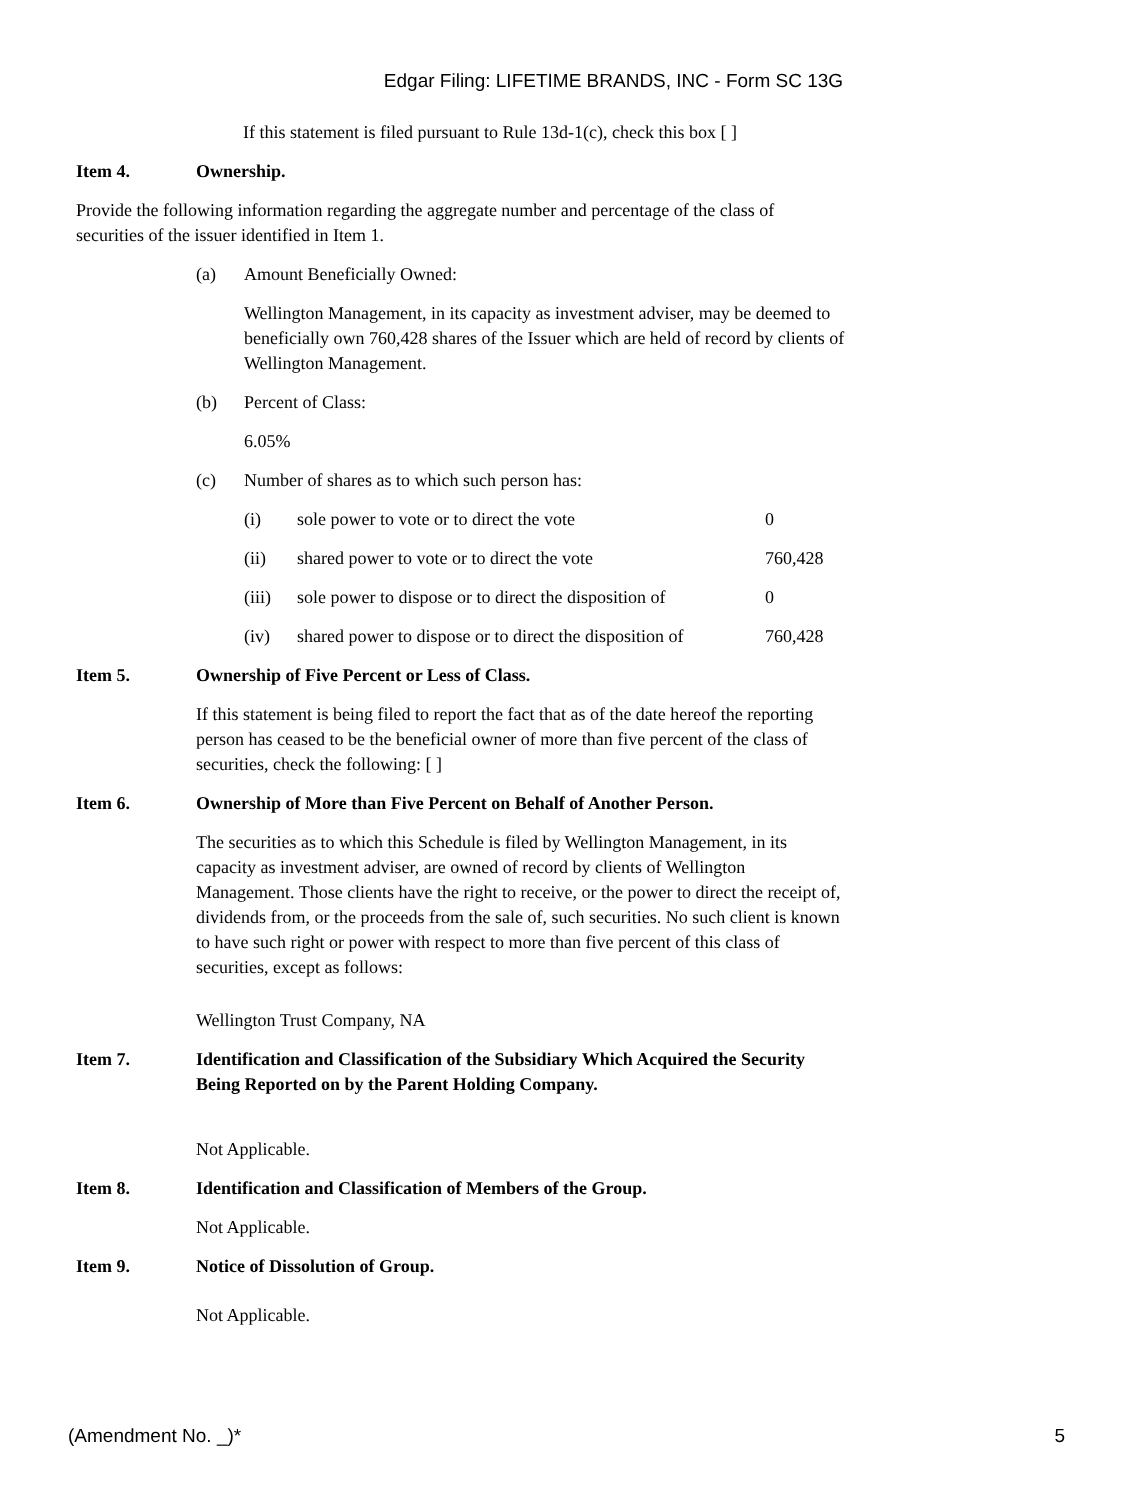Edgar Filing: LIFETIME BRANDS, INC - Form SC 13G
If this statement is filed pursuant to Rule 13d-1(c), check this box [ ]
Item 4. Ownership.
Provide the following information regarding the aggregate number and percentage of the class of securities of the issuer identified in Item 1.
(a) Amount Beneficially Owned:
Wellington Management, in its capacity as investment adviser, may be deemed to beneficially own 760,428 shares of the Issuer which are held of record by clients of Wellington Management.
(b) Percent of Class:
6.05%
(c) Number of shares as to which such person has:
(i) sole power to vote or to direct the vote 0
(ii) shared power to vote or to direct the vote 760,428
(iii) sole power to dispose or to direct the disposition of 0
(iv) shared power to dispose or to direct the disposition of 760,428
Item 5. Ownership of Five Percent or Less of Class.
If this statement is being filed to report the fact that as of the date hereof the reporting person has ceased to be the beneficial owner of more than five percent of the class of securities, check the following: [ ]
Item 6. Ownership of More than Five Percent on Behalf of Another Person.
The securities as to which this Schedule is filed by Wellington Management, in its capacity as investment adviser, are owned of record by clients of Wellington Management. Those clients have the right to receive, or the power to direct the receipt of, dividends from, or the proceeds from the sale of, such securities. No such client is known to have such right or power with respect to more than five percent of this class of securities, except as follows:
Wellington Trust Company, NA
Item 7. Identification and Classification of the Subsidiary Which Acquired the Security Being Reported on by the Parent Holding Company.
Not Applicable.
Item 8. Identification and Classification of Members of the Group.
Not Applicable.
Item 9. Notice of Dissolution of Group.
Not Applicable.
(Amendment No. _)* 5